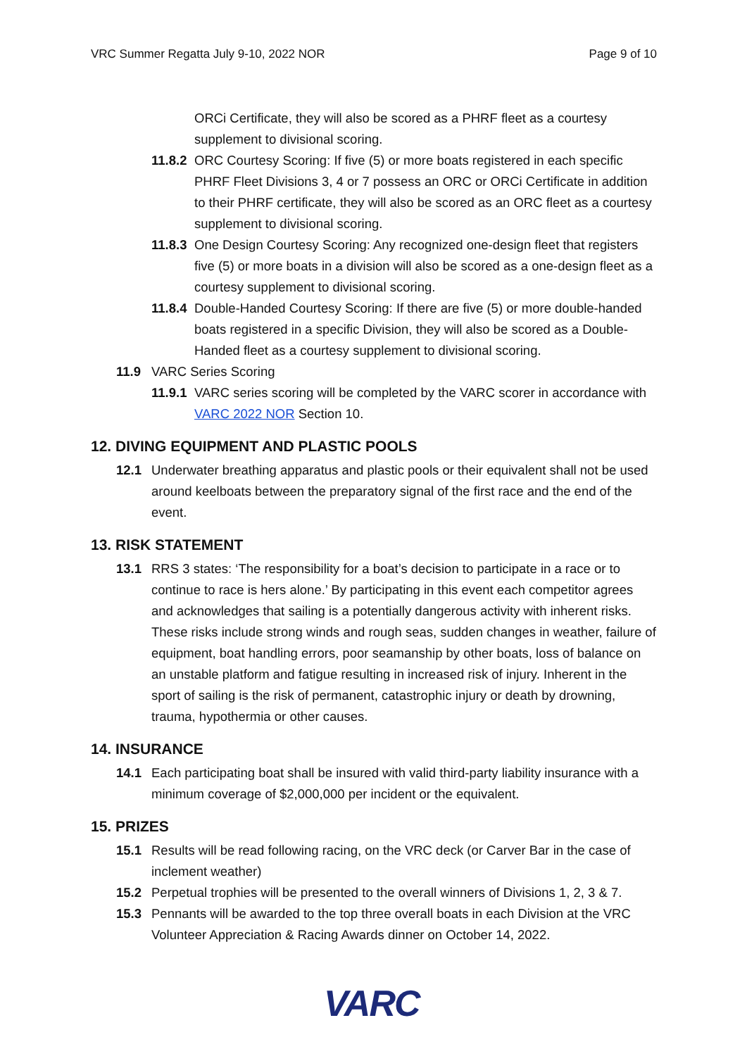VRC Summer Regatta July 9-10, 2022 NOR Page 9 of 10
ORCi Certificate, they will also be scored as a PHRF fleet as a courtesy supplement to divisional scoring.
11.8.2 ORC Courtesy Scoring: If five (5) or more boats registered in each specific PHRF Fleet Divisions 3, 4 or 7 possess an ORC or ORCi Certificate in addition to their PHRF certificate, they will also be scored as an ORC fleet as a courtesy supplement to divisional scoring.
11.8.3 One Design Courtesy Scoring: Any recognized one-design fleet that registers five (5) or more boats in a division will also be scored as a one-design fleet as a courtesy supplement to divisional scoring.
11.8.4 Double-Handed Courtesy Scoring: If there are five (5) or more double-handed boats registered in a specific Division, they will also be scored as a Double-Handed fleet as a courtesy supplement to divisional scoring.
11.9 VARC Series Scoring
11.9.1 VARC series scoring will be completed by the VARC scorer in accordance with VARC 2022 NOR Section 10.
12. DIVING EQUIPMENT AND PLASTIC POOLS
12.1 Underwater breathing apparatus and plastic pools or their equivalent shall not be used around keelboats between the preparatory signal of the first race and the end of the event.
13. RISK STATEMENT
13.1 RRS 3 states: ‘The responsibility for a boat’s decision to participate in a race or to continue to race is hers alone.’ By participating in this event each competitor agrees and acknowledges that sailing is a potentially dangerous activity with inherent risks. These risks include strong winds and rough seas, sudden changes in weather, failure of equipment, boat handling errors, poor seamanship by other boats, loss of balance on an unstable platform and fatigue resulting in increased risk of injury. Inherent in the sport of sailing is the risk of permanent, catastrophic injury or death by drowning, trauma, hypothermia or other causes.
14. INSURANCE
14.1 Each participating boat shall be insured with valid third-party liability insurance with a minimum coverage of $2,000,000 per incident or the equivalent.
15. PRIZES
15.1 Results will be read following racing, on the VRC deck (or Carver Bar in the case of inclement weather)
15.2 Perpetual trophies will be presented to the overall winners of Divisions 1, 2, 3 & 7.
15.3 Pennants will be awarded to the top three overall boats in each Division at the VRC Volunteer Appreciation & Racing Awards dinner on October 14, 2022.
VARC